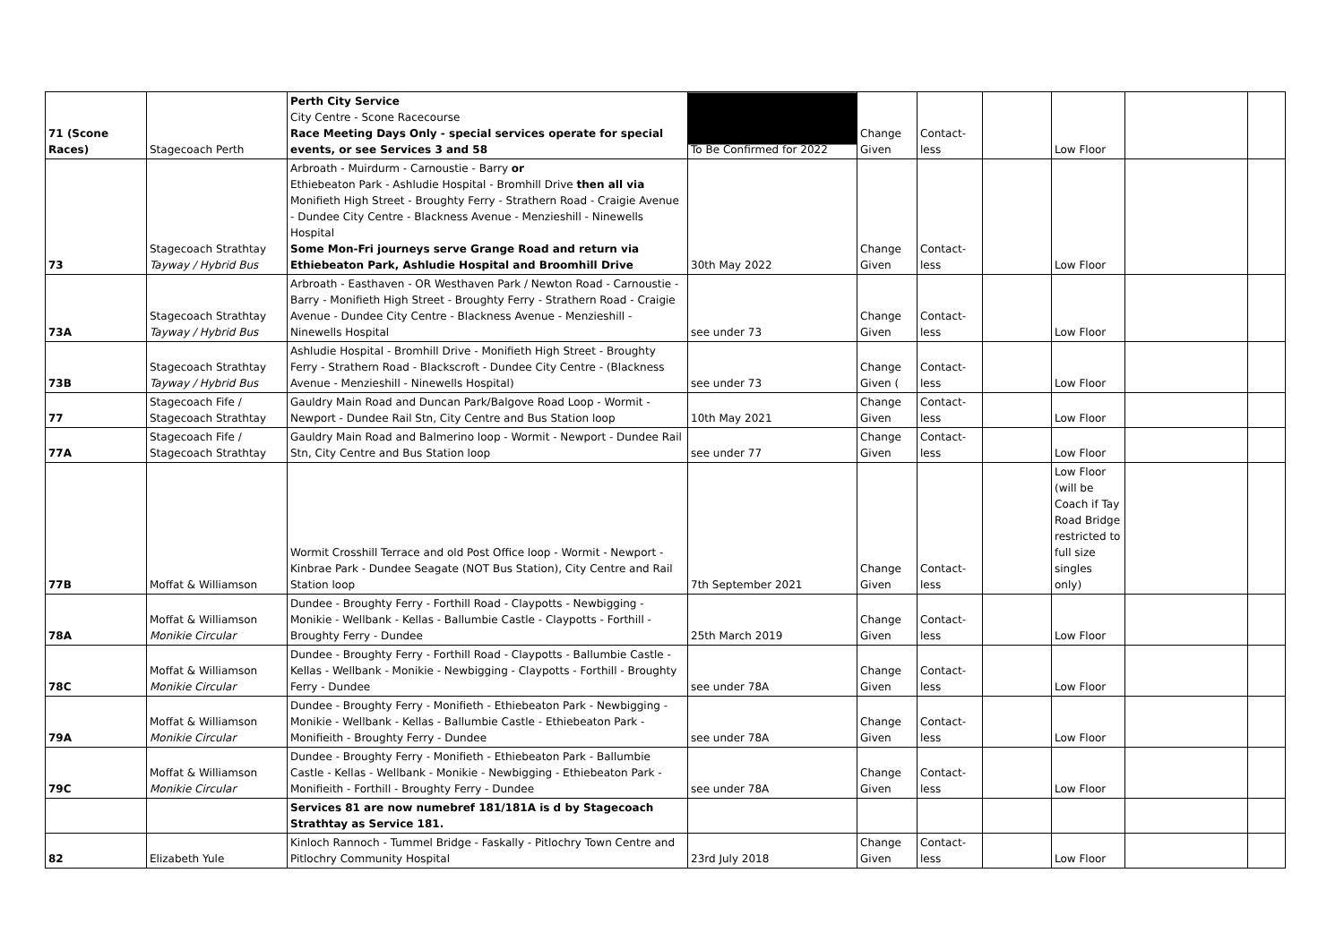| 71 (Scone Races) | Stagecoach Perth | Perth City Service City Centre - Scone Racecourse Race Meeting Days Only - special services operate for special events, or see Services 3 and 58 | To Be Confirmed for 2022 | Change Given | Contact-less | | Low Floor | | |
| 73 | Stagecoach Strathtay Tayway / Hybrid Bus | Arbroath - Muirdurm - Carnoustie - Barry or Ethiebeaton Park - Ashludie Hospital - Bromhill Drive then all via Monifieth High Street - Broughty Ferry - Strathern Road - Craigie Avenue - Dundee City Centre - Blackness Avenue - Menzieshill - Ninewells Hospital Some Mon-Fri journeys serve Grange Road and return via Ethiebeaton Park, Ashludie Hospital and Broomhill Drive | 30th May 2022 | Change Given | Contact-less | | Low Floor | | |
| 73A | Stagecoach Strathtay Tayway / Hybrid Bus | Arbroath - Easthaven - OR Westhaven Park / Newton Road - Carnoustie - Barry - Monifieth High Street - Broughty Ferry - Strathern Road - Craigie Avenue - Dundee City Centre - Blackness Avenue - Menzieshill - Ninewells Hospital | see under 73 | Change Given | Contact-less | | Low Floor | | |
| 73B | Stagecoach Strathtay Tayway / Hybrid Bus | Ashludie Hospital - Bromhill Drive - Monifieth High Street - Broughty Ferry - Strathern Road - Blackscroft - Dundee City Centre - (Blackness Avenue - Menzieshill - Ninewells Hospital) | see under 73 | Change Given ( | Contact-less | | Low Floor | | |
| 77 | Stagecoach Fife / Stagecoach Strathtay | Gauldry Main Road and Duncan Park/Balgove Road Loop - Wormit - Newport - Dundee Rail Stn, City Centre and Bus Station loop | 10th May 2021 | Change Given | Contact-less | | Low Floor | | |
| 77A | Stagecoach Fife / Stagecoach Strathtay | Gauldry Main Road and Balmerino loop - Wormit - Newport - Dundee Rail Stn, City Centre and Bus Station loop | see under 77 | Change Given | Contact-less | | Low Floor | | |
| 77B | Moffat & Williamson | Wormit Crosshill Terrace and old Post Office loop - Wormit - Newport - Kinbrae Park - Dundee Seagate (NOT Bus Station), City Centre and Rail Station loop | 7th September 2021 | Change Given | Contact-less | | Low Floor (will be Coach if Tay Road Bridge restricted to full size singles only) | | |
| 78A | Moffat & Williamson Monikie Circular | Dundee - Broughty Ferry - Forthill Road - Claypotts - Newbigging - Monikie - Wellbank - Kellas - Ballumbie Castle - Claypotts - Forthill - Broughty Ferry - Dundee | 25th March 2019 | Change Given | Contact-less | | Low Floor | | |
| 78C | Moffat & Williamson Monikie Circular | Dundee - Broughty Ferry - Forthill Road - Claypotts - Ballumbie Castle - Kellas - Wellbank - Monikie - Newbigging - Claypotts - Forthill - Broughty Ferry - Dundee | see under 78A | Change Given | Contact-less | | Low Floor | | |
| 79A | Moffat & Williamson Monikie Circular | Dundee - Broughty Ferry - Monifieth - Ethiebeaton Park - Newbigging - Monikie - Wellbank - Kellas - Ballumbie Castle - Ethiebeaton Park - Monifieith - Broughty Ferry - Dundee | see under 78A | Change Given | Contact-less | | Low Floor | | |
| 79C | Moffat & Williamson Monikie Circular | Dundee - Broughty Ferry - Monifieth - Ethiebeaton Park - Ballumbie Castle - Kellas - Wellbank - Monikie - Newbigging - Ethiebeaton Park - Monifieith - Forthill - Broughty Ferry - Dundee | see under 78A | Change Given | Contact-less | | Low Floor | | |
| | | Services 81 are now numebref 181/181A is d by Stagecoach Strathtay as Service 181. | | | | | | | |
| 82 | Elizabeth Yule | Kinloch Rannoch - Tummel Bridge - Faskally - Pitlochry Town Centre and Pitlochry Community Hospital | 23rd July 2018 | Change Given | Contact-less | | Low Floor | | |